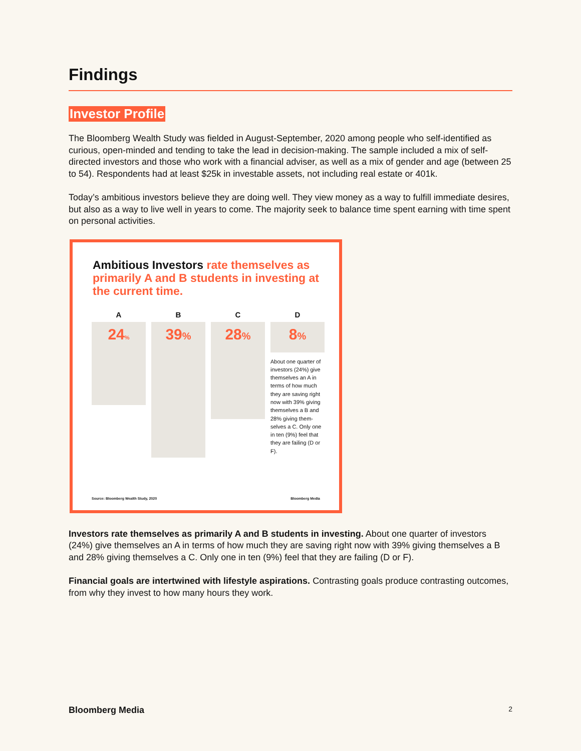Findings
Investor Profile
The Bloomberg Wealth Study was fielded in August-September, 2020 among people who self-identified as curious, open-minded and tending to take the lead in decision-making. The sample included a mix of self-directed investors and those who work with a financial adviser, as well as a mix of gender and age (between 25 to 54). Respondents had at least $25k in investable assets, not including real estate or 401k.
Today’s ambitious investors believe they are doing well. They view money as a way to fulfill immediate desires, but also as a way to live well in years to come. The majority seek to balance time spent earning with time spent on personal activities.
Ambitious Investors rate themselves as primarily A and B students in investing at the current time.
A
24%
B
39%
C
28%
D
8%
About one quarter of investors (24%) give themselves an A in terms of how much they are saving right now with 39% giving themselves a B and 28% giving them-selves a C. Only one in ten (9%) feel that they are failing (D or F).
Source: Bloomberg Wealth Study, 2020 Bloomberg Media
Investors rate themselves as primarily A and B students in investing. About one quarter of investors (24%) give themselves an A in terms of how much they are saving right now with 39% giving themselves a B and 28% giving themselves a C. Only one in ten (9%) feel that they are failing (D or F).
Financial goals are intertwined with lifestyle aspirations. Contrasting goals produce contrasting outcomes, from why they invest to how many hours they work.
Bloomberg Media 2